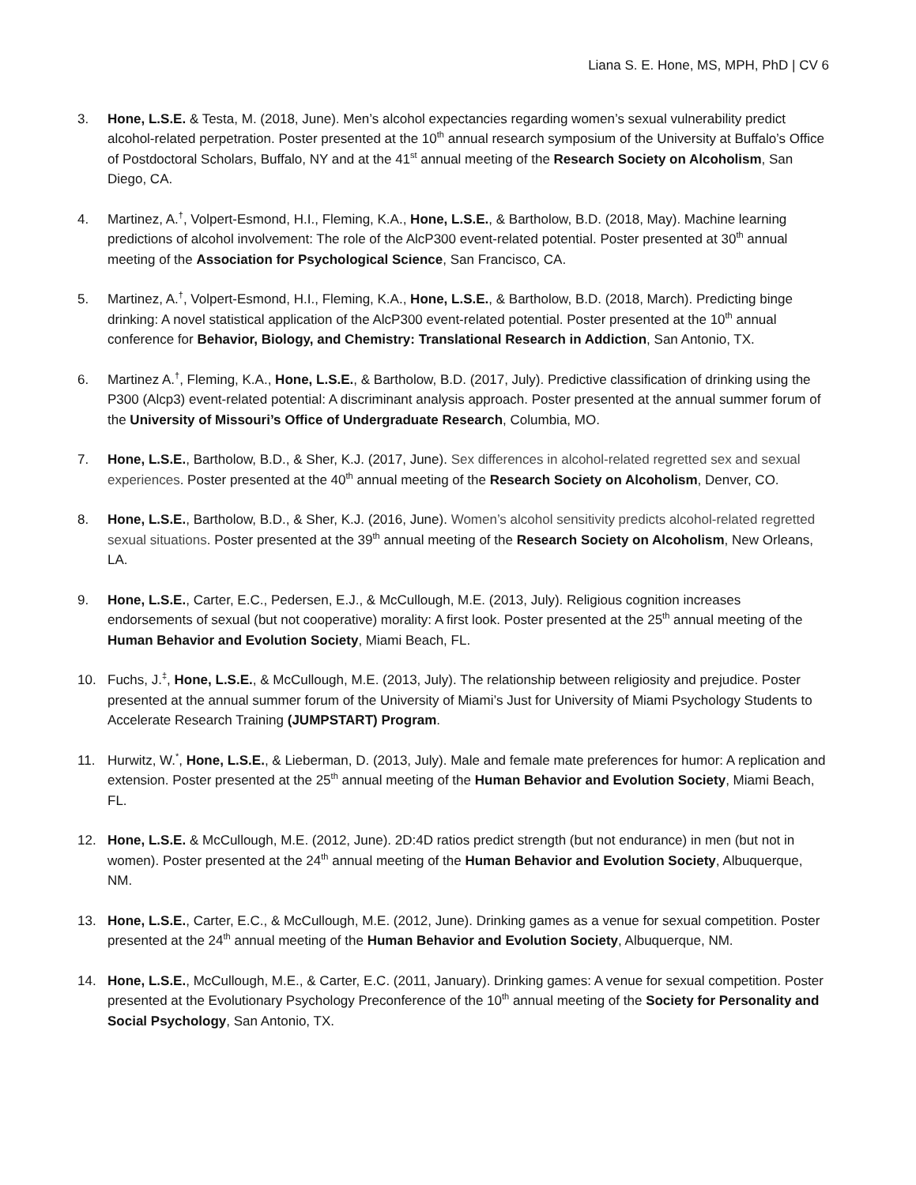Liana S. E. Hone, MS, MPH, PhD | CV 6
3. Hone, L.S.E. & Testa, M. (2018, June). Men’s alcohol expectancies regarding women’s sexual vulnerability predict alcohol-related perpetration. Poster presented at the 10<sup>th</sup> annual research symposium of the University at Buffalo’s Office of Postdoctoral Scholars, Buffalo, NY and at the 41<sup>st</sup> annual meeting of the Research Society on Alcoholism, San Diego, CA.
4. Martinez, A.<sup>†</sup>, Volpert-Esmond, H.I., Fleming, K.A., Hone, L.S.E., & Bartholow, B.D. (2018, May). Machine learning predictions of alcohol involvement: The role of the AlcP300 event-related potential. Poster presented at 30<sup>th</sup> annual meeting of the Association for Psychological Science, San Francisco, CA.
5. Martinez, A.<sup>†</sup>, Volpert-Esmond, H.I., Fleming, K.A., Hone, L.S.E., & Bartholow, B.D. (2018, March). Predicting binge drinking: A novel statistical application of the AlcP300 event-related potential. Poster presented at the 10<sup>th</sup> annual conference for Behavior, Biology, and Chemistry: Translational Research in Addiction, San Antonio, TX.
6. Martinez A.<sup>†</sup>, Fleming, K.A., Hone, L.S.E., & Bartholow, B.D. (2017, July). Predictive classification of drinking using the P300 (Alcp3) event-related potential: A discriminant analysis approach. Poster presented at the annual summer forum of the University of Missouri’s Office of Undergraduate Research, Columbia, MO.
7. Hone, L.S.E., Bartholow, B.D., & Sher, K.J. (2017, June). Sex differences in alcohol-related regretted sex and sexual experiences. Poster presented at the 40<sup>th</sup> annual meeting of the Research Society on Alcoholism, Denver, CO.
8. Hone, L.S.E., Bartholow, B.D., & Sher, K.J. (2016, June). Women’s alcohol sensitivity predicts alcohol-related regretted sexual situations. Poster presented at the 39<sup>th</sup> annual meeting of the Research Society on Alcoholism, New Orleans, LA.
9. Hone, L.S.E., Carter, E.C., Pedersen, E.J., & McCullough, M.E. (2013, July). Religious cognition increases endorsements of sexual (but not cooperative) morality: A first look. Poster presented at the 25<sup>th</sup> annual meeting of the Human Behavior and Evolution Society, Miami Beach, FL.
10. Fuchs, J.<sup>‡</sup>, Hone, L.S.E., & McCullough, M.E. (2013, July). The relationship between religiosity and prejudice. Poster presented at the annual summer forum of the University of Miami’s Just for University of Miami Psychology Students to Accelerate Research Training (JUMPSTART) Program.
11. Hurwitz, W.<sup>*</sup>, Hone, L.S.E., & Lieberman, D. (2013, July). Male and female mate preferences for humor: A replication and extension. Poster presented at the 25<sup>th</sup> annual meeting of the Human Behavior and Evolution Society, Miami Beach, FL.
12. Hone, L.S.E. & McCullough, M.E. (2012, June). 2D:4D ratios predict strength (but not endurance) in men (but not in women). Poster presented at the 24<sup>th</sup> annual meeting of the Human Behavior and Evolution Society, Albuquerque, NM.
13. Hone, L.S.E., Carter, E.C., & McCullough, M.E. (2012, June). Drinking games as a venue for sexual competition. Poster presented at the 24<sup>th</sup> annual meeting of the Human Behavior and Evolution Society, Albuquerque, NM.
14. Hone, L.S.E., McCullough, M.E., & Carter, E.C. (2011, January). Drinking games: A venue for sexual competition. Poster presented at the Evolutionary Psychology Preconference of the 10<sup>th</sup> annual meeting of the Society for Personality and Social Psychology, San Antonio, TX.